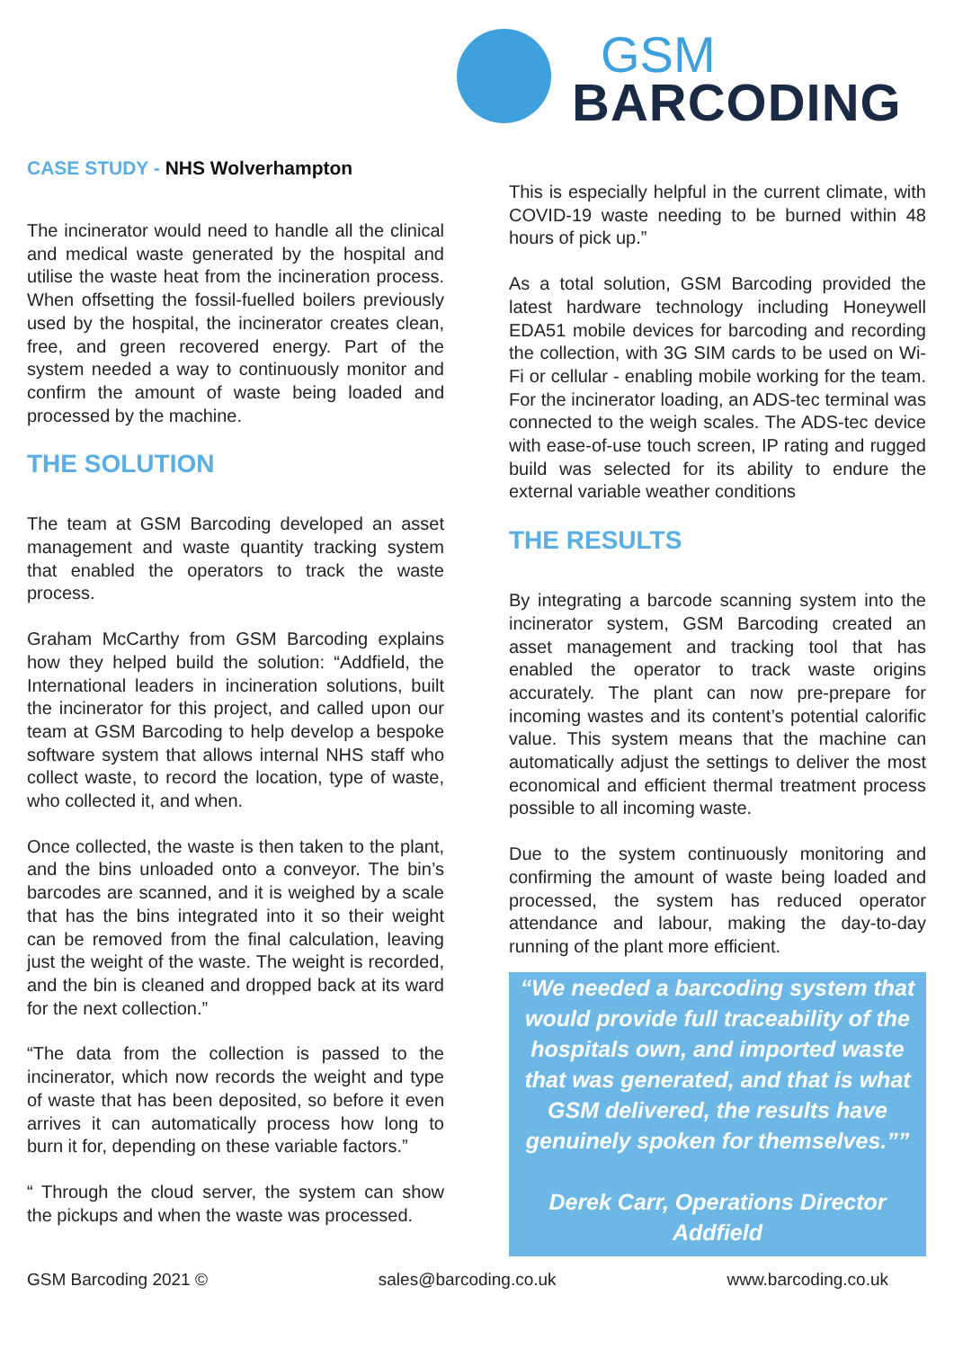GSM
BARCODING
CASE STUDY - NHS Wolverhampton
The incinerator would need to handle all the clinical and medical waste generated by the hospital and utilise the waste heat from the incineration process. When offsetting the fossil-fuelled boilers previously used by the hospital, the incinerator creates clean, free, and green recovered energy. Part of the system needed a way to continuously monitor and confirm the amount of waste being loaded and processed by the machine.
THE SOLUTION
The team at GSM Barcoding developed an asset management and waste quantity tracking system that enabled the operators to track the waste process.
Graham McCarthy from GSM Barcoding explains how they helped build the solution: “Addfield, the International leaders in incineration solutions, built the incinerator for this project, and called upon our team at GSM Barcoding to help develop a bespoke software system that allows internal NHS staff who collect waste, to record the location, type of waste, who collected it, and when.
Once collected, the waste is then taken to the plant, and the bins unloaded onto a conveyor. The bin’s barcodes are scanned, and it is weighed by a scale that has the bins integrated into it so their weight can be removed from the final calculation, leaving just the weight of the waste. The weight is recorded, and the bin is cleaned and dropped back at its ward for the next collection.”
“The data from the collection is passed to the incinerator, which now records the weight and type of waste that has been deposited, so before it even arrives it can automatically process how long to burn it for, depending on these variable factors.”
“ Through the cloud server, the system can show the pickups and when the waste was processed.
This is especially helpful in the current climate, with COVID-19 waste needing to be burned within 48 hours of pick up.”
As a total solution, GSM Barcoding provided the latest hardware technology including Honeywell EDA51 mobile devices for barcoding and recording the collection, with 3G SIM cards to be used on Wi-Fi or cellular - enabling mobile working for the team. For the incinerator loading, an ADS-tec terminal was connected to the weigh scales. The ADS-tec device with ease-of-use touch screen, IP rating and rugged build was selected for its ability to endure the external variable weather conditions
THE RESULTS
By integrating a barcode scanning system into the incinerator system, GSM Barcoding created an asset management and tracking tool that has enabled the operator to track waste origins accurately. The plant can now pre-prepare for incoming wastes and its content’s potential calorific value. This system means that the machine can automatically adjust the settings to deliver the most economical and efficient thermal treatment process possible to all incoming waste.
Due to the system continuously monitoring and confirming the amount of waste being loaded and processed, the system has reduced operator attendance and labour, making the day-to-day running of the plant more efficient.
“We needed a barcoding system that would provide full traceability of the hospitals own, and imported waste that was generated, and that is what GSM delivered, the results have genuinely spoken for themselves.””
Derek Carr, Operations Director
Addfield
GSM Barcoding 2021 © sales@barcoding.co.uk www.barcoding.co.uk